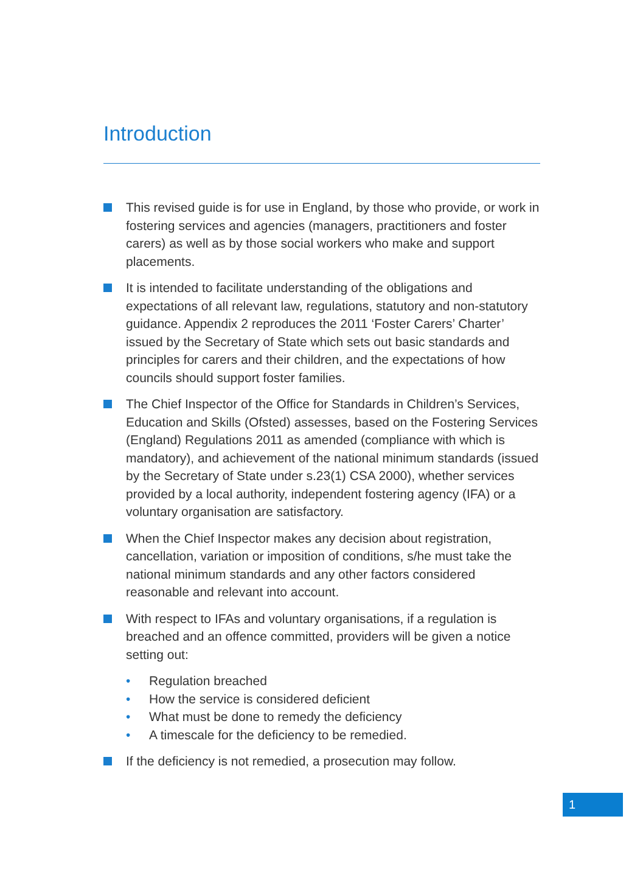Introduction
This revised guide is for use in England, by those who provide, or work in fostering services and agencies (managers, practitioners and foster carers) as well as by those social workers who make and support placements.
It is intended to facilitate understanding of the obligations and expectations of all relevant law, regulations, statutory and non-statutory guidance. Appendix 2 reproduces the 2011 ‘Foster Carers’ Charter’ issued by the Secretary of State which sets out basic standards and principles for carers and their children, and the expectations of how councils should support foster families.
The Chief Inspector of the Office for Standards in Children’s Services, Education and Skills (Ofsted) assesses, based on the Fostering Services (England) Regulations 2011 as amended (compliance with which is mandatory), and achievement of the national minimum standards (issued by the Secretary of State under s.23(1) CSA 2000), whether services provided by a local authority, independent fostering agency (IFA) or a voluntary organisation are satisfactory.
When the Chief Inspector makes any decision about registration, cancellation, variation or imposition of conditions, s/he must take the national minimum standards and any other factors considered reasonable and relevant into account.
With respect to IFAs and voluntary organisations, if a regulation is breached and an offence committed, providers will be given a notice setting out:
• Regulation breached
• How the service is considered deficient
• What must be done to remedy the deficiency
• A timescale for the deficiency to be remedied.
If the deficiency is not remedied, a prosecution may follow.
1